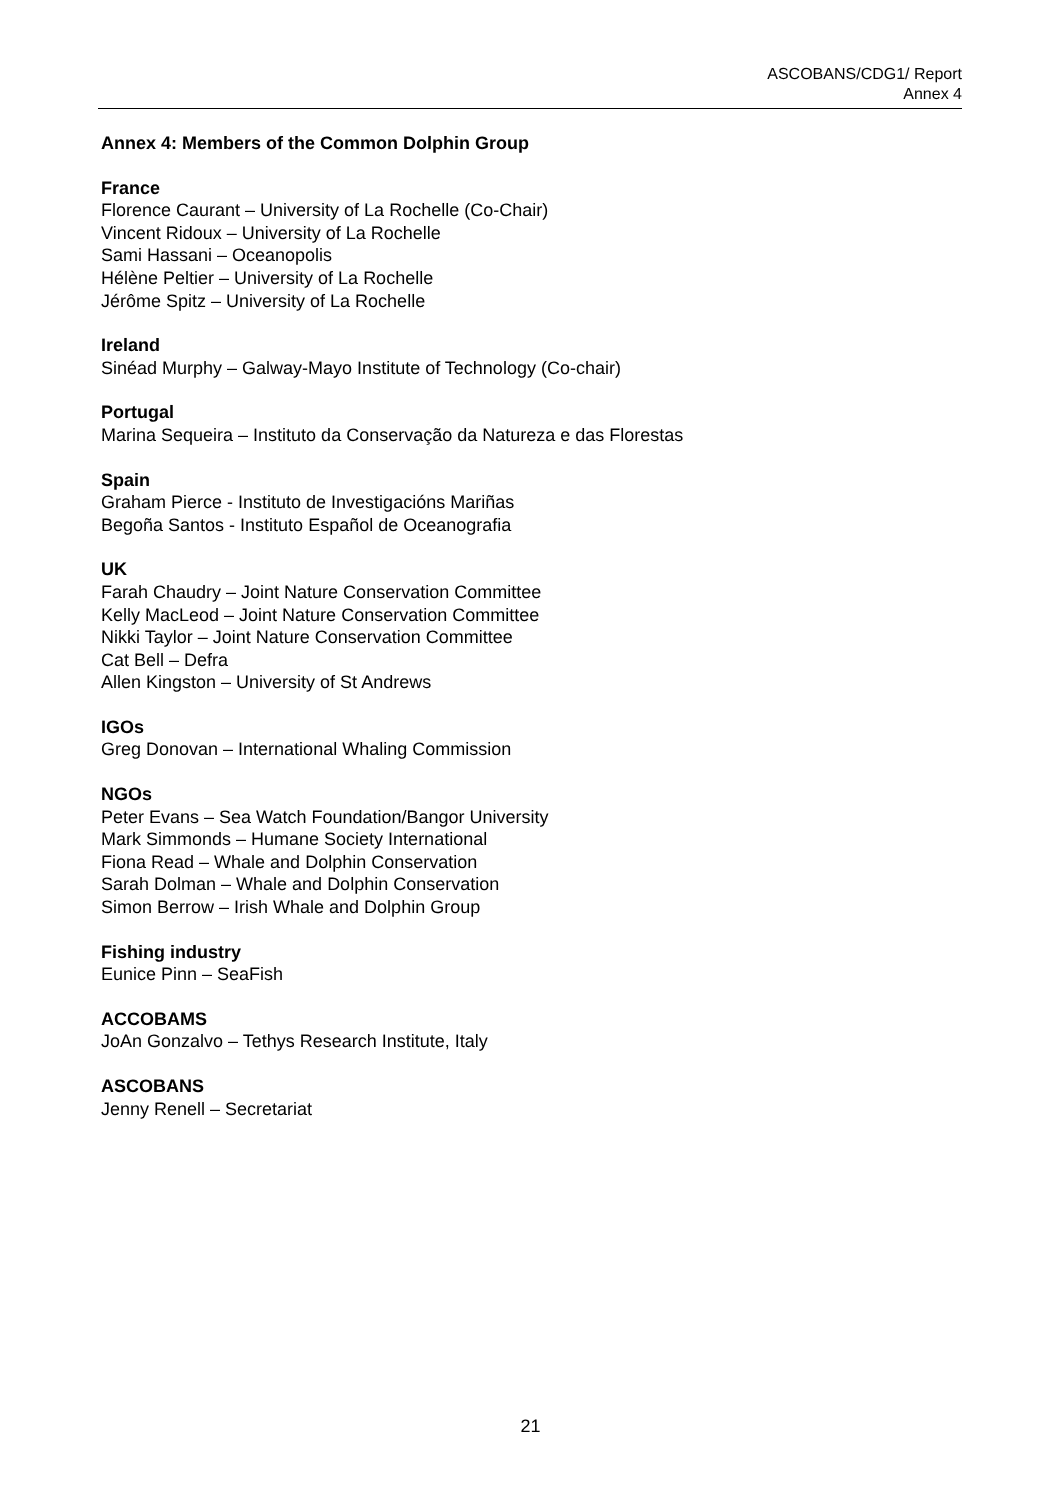ASCOBANS/CDG1/ Report
Annex 4
Annex 4: Members of the Common Dolphin Group
France
Florence Caurant – University of La Rochelle (Co-Chair)
Vincent Ridoux – University of La Rochelle
Sami Hassani – Oceanopolis
Hélène Peltier – University of La Rochelle
Jérôme Spitz – University of La Rochelle
Ireland
Sinéad Murphy – Galway-Mayo Institute of Technology (Co-chair)
Portugal
Marina Sequeira – Instituto da Conservação da Natureza e das Florestas
Spain
Graham Pierce - Instituto de Investigacións Mariñas
Begoña Santos - Instituto Español de Oceanografia
UK
Farah Chaudry – Joint Nature Conservation Committee
Kelly MacLeod – Joint Nature Conservation Committee
Nikki Taylor – Joint Nature Conservation Committee
Cat Bell – Defra
Allen Kingston – University of St Andrews
IGOs
Greg Donovan – International Whaling Commission
NGOs
Peter Evans – Sea Watch Foundation/Bangor University
Mark Simmonds – Humane Society International
Fiona Read – Whale and Dolphin Conservation
Sarah Dolman – Whale and Dolphin Conservation
Simon Berrow – Irish Whale and Dolphin Group
Fishing industry
Eunice Pinn – SeaFish
ACCOBAMS
JoAn Gonzalvo – Tethys Research Institute, Italy
ASCOBANS
Jenny Renell – Secretariat
21